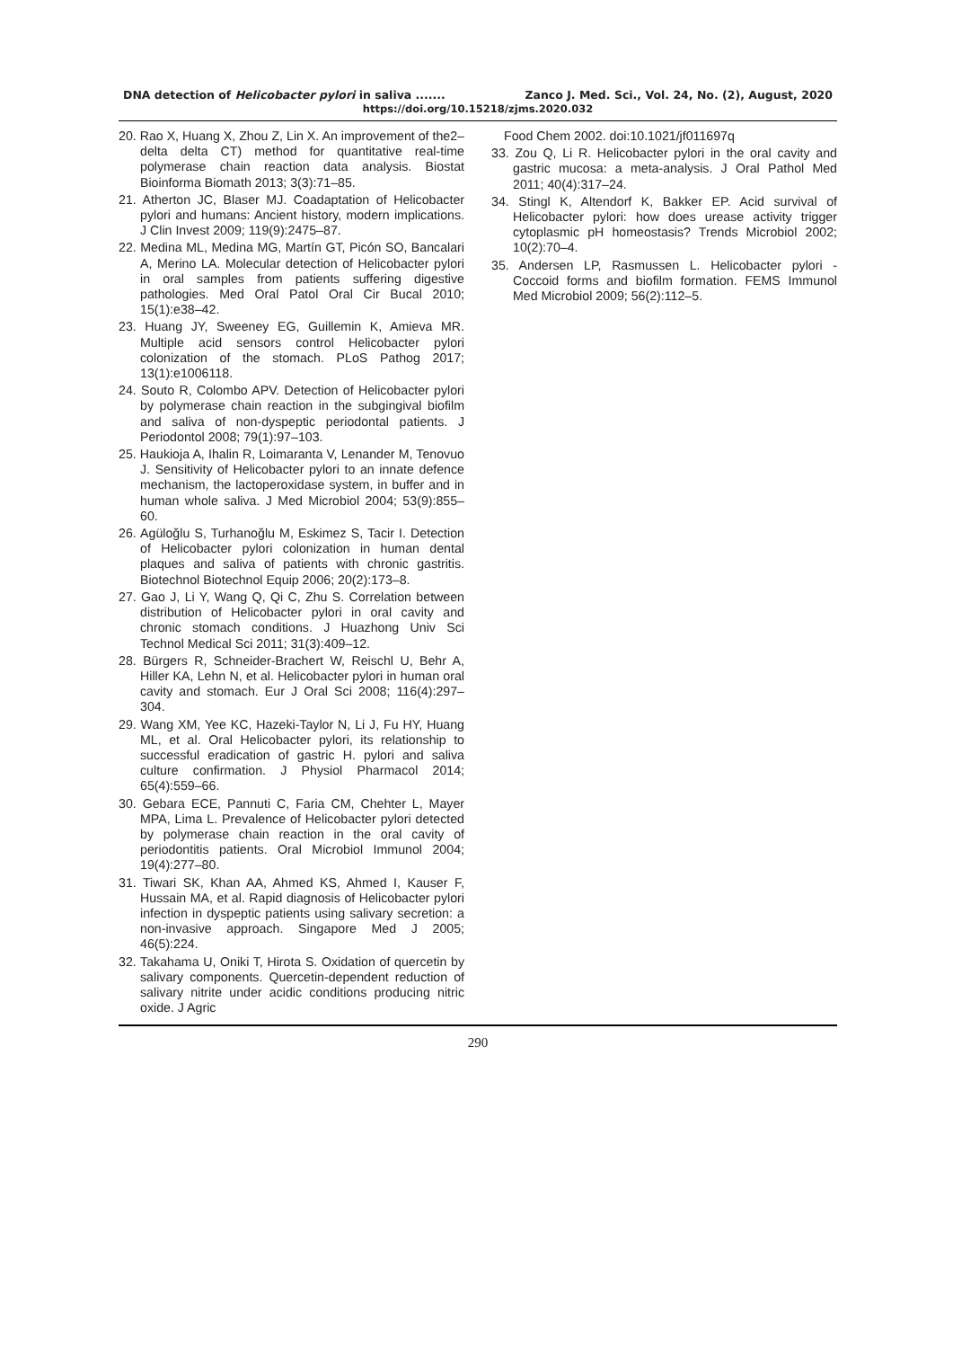DNA detection of Helicobacter pylori in saliva ....... Zanco J. Med. Sci., Vol. 24, No. (2), August, 2020
https://doi.org/10.15218/zjms.2020.032
20. Rao X, Huang X, Zhou Z, Lin X. An improvement of the2–delta delta CT) method for quantitative real-time polymerase chain reaction data analysis. Biostat Bioinforma Biomath 2013; 3(3):71–85.
21. Atherton JC, Blaser MJ. Coadaptation of Helicobacter pylori and humans: Ancient history, modern implications. J Clin Invest 2009; 119(9):2475–87.
22. Medina ML, Medina MG, Martín GT, Picón SO, Bancalari A, Merino LA. Molecular detection of Helicobacter pylori in oral samples from patients suffering digestive pathologies. Med Oral Patol Oral Cir Bucal 2010; 15(1):e38–42.
23. Huang JY, Sweeney EG, Guillemin K, Amieva MR. Multiple acid sensors control Helicobacter pylori colonization of the stomach. PLoS Pathog 2017; 13(1):e1006118.
24. Souto R, Colombo APV. Detection of Helicobacter pylori by polymerase chain reaction in the subgingival biofilm and saliva of non-dyspeptic periodontal patients. J Periodontol 2008; 79(1):97–103.
25. Haukioja A, Ihalin R, Loimaranta V, Lenander M, Tenovuo J. Sensitivity of Helicobacter pylori to an innate defence mechanism, the lactoperoxidase system, in buffer and in human whole saliva. J Med Microbiol 2004; 53(9):855–60.
26. Agüloğlu S, Turhanoğlu M, Eskimez S, Tacir I. Detection of Helicobacter pylori colonization in human dental plaques and saliva of patients with chronic gastritis. Biotechnol Biotechnol Equip 2006; 20(2):173–8.
27. Gao J, Li Y, Wang Q, Qi C, Zhu S. Correlation between distribution of Helicobacter pylori in oral cavity and chronic stomach conditions. J Huazhong Univ Sci Technol Medical Sci 2011; 31(3):409–12.
28. Bürgers R, Schneider-Brachert W, Reischl U, Behr A, Hiller KA, Lehn N, et al. Helicobacter pylori in human oral cavity and stomach. Eur J Oral Sci 2008; 116(4):297–304.
29. Wang XM, Yee KC, Hazeki-Taylor N, Li J, Fu HY, Huang ML, et al. Oral Helicobacter pylori, its relationship to successful eradication of gastric H. pylori and saliva culture confirmation. J Physiol Pharmacol 2014; 65(4):559–66.
30. Gebara ECE, Pannuti C, Faria CM, Chehter L, Mayer MPA, Lima L. Prevalence of Helicobacter pylori detected by polymerase chain reaction in the oral cavity of periodontitis patients. Oral Microbiol Immunol 2004; 19(4):277–80.
31. Tiwari SK, Khan AA, Ahmed KS, Ahmed I, Kauser F, Hussain MA, et al. Rapid diagnosis of Helicobacter pylori infection in dyspeptic patients using salivary secretion: a non-invasive approach. Singapore Med J 2005; 46(5):224.
32. Takahama U, Oniki T, Hirota S. Oxidation of quercetin by salivary components. Quercetin-dependent reduction of salivary nitrite under acidic conditions producing nitric oxide. J Agric
Food Chem 2002. doi:10.1021/jf011697q
33. Zou Q, Li R. Helicobacter pylori in the oral cavity and gastric mucosa: a meta-analysis. J Oral Pathol Med 2011; 40(4):317–24.
34. Stingl K, Altendorf K, Bakker EP. Acid survival of Helicobacter pylori: how does urease activity trigger cytoplasmic pH homeostasis? Trends Microbiol 2002; 10(2):70–4.
35. Andersen LP, Rasmussen L. Helicobacter pylori - Coccoid forms and biofilm formation. FEMS Immunol Med Microbiol 2009; 56(2):112–5.
290